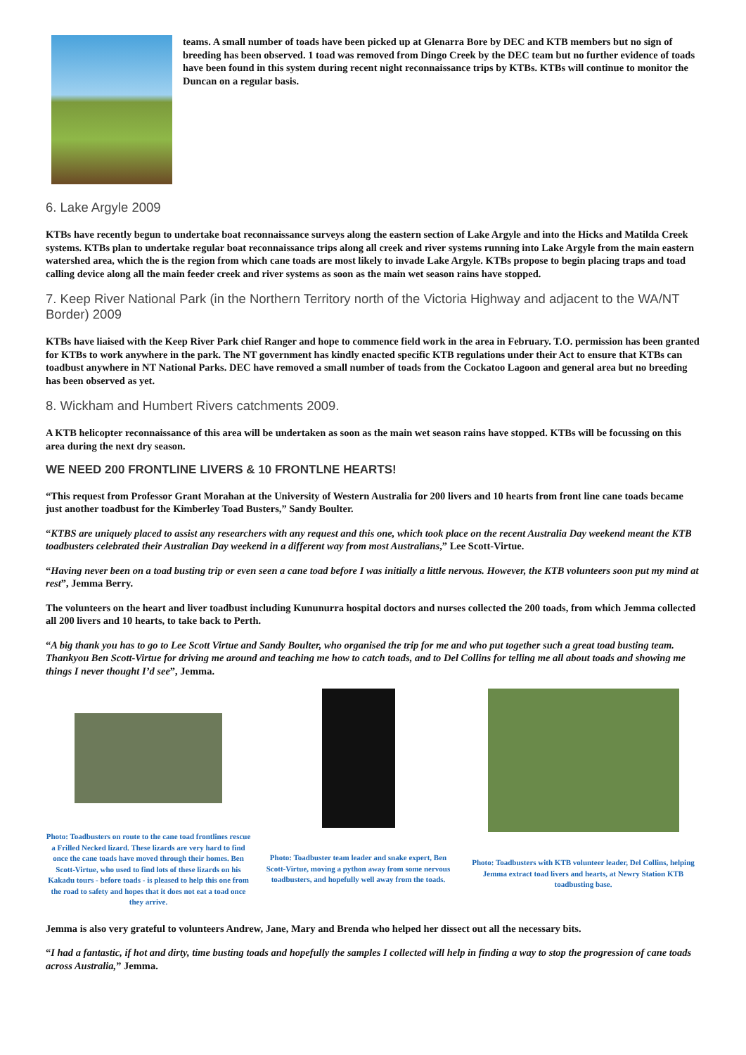teams. A small number of toads have been picked up at Glenarra Bore by DEC and KTB members but no sign of breeding has been observed. 1 toad was removed from Dingo Creek by the DEC team but no further evidence of toads have been found in this system during recent night reconnaissance trips by KTBs. KTBs will continue to monitor the Duncan on a regular basis.
6. Lake Argyle 2009
KTBs have recently begun to undertake boat reconnaissance surveys along the eastern section of Lake Argyle and into the Hicks and Matilda Creek systems. KTBs plan to undertake regular boat reconnaissance trips along all creek and river systems running into Lake Argyle from the main eastern watershed area, which the is the region from which cane toads are most likely to invade Lake Argyle. KTBs propose to begin placing traps and toad calling device along all the main feeder creek and river systems as soon as the main wet season rains have stopped.
7. Keep River National Park (in the Northern Territory north of the Victoria Highway and adjacent to the WA/NT Border) 2009
KTBs have liaised with the Keep River Park chief Ranger and hope to commence field work in the area in February. T.O. permission has been granted for KTBs to work anywhere in the park. The NT government has kindly enacted specific KTB regulations under their Act to ensure that KTBs can toadbust anywhere in NT National Parks. DEC have removed a small number of toads from the Cockatoo Lagoon and general area but no breeding has been observed as yet.
8. Wickham and Humbert Rivers catchments 2009.
A KTB helicopter reconnaissance of this area will be undertaken as soon as the main wet season rains have stopped. KTBs will be focussing on this area during the next dry season.
WE NEED 200 FRONTLINE LIVERS & 10 FRONTLNE HEARTS!
“This request from Professor Grant Morahan at the University of Western Australia for 200 livers and 10 hearts from front line cane toads became just another toadbust for the Kimberley Toad Busters,” Sandy Boulter.
“KTBS are uniquely placed to assist any researchers with any request and this one, which took place on the recent Australia Day weekend meant the KTB toadbusters celebrated their Australian Day weekend in a different way from most Australians,” Lee Scott-Virtue.
“Having never been on a toad busting trip or even seen a cane toad before I was initially a little nervous. However, the KTB volunteers soon put my mind at rest”, Jemma Berry.
The volunteers on the heart and liver toadbust including Kununurra hospital doctors and nurses collected the 200 toads, from which Jemma collected all 200 livers and 10 hearts, to take back to Perth.
“A big thank you has to go to Lee Scott Virtue and Sandy Boulter, who organised the trip for me and who put together such a great toad busting team. Thankyou Ben Scott-Virtue for driving me around and teaching me how to catch toads, and to Del Collins for telling me all about toads and showing me things I never thought I’d see”, Jemma.
Photo: Toadbusters on route to the cane toad frontlines rescue a Frilled Necked lizard. These lizards are very hard to find once the cane toads have moved through their homes. Ben Scott-Virtue, who used to find lots of these lizards on his Kakadu tours - before toads - is pleased to help this one from the road to safety and hopes that it does not eat a toad once they arrive.
Photo: Toadbuster team leader and snake expert, Ben Scott-Virtue, moving a python away from some nervous toadbusters, and hopefully well away from the toads.
Photo: Toadbusters with KTB volunteer leader, Del Collins, helping Jemma extract toad livers and hearts, at Newry Station KTB toadbusting base.
Jemma is also very grateful to volunteers Andrew, Jane, Mary and Brenda who helped her dissect out all the necessary bits.
“I had a fantastic, if hot and dirty, time busting toads and hopefully the samples I collected will help in finding a way to stop the progression of cane toads across Australia,” Jemma.